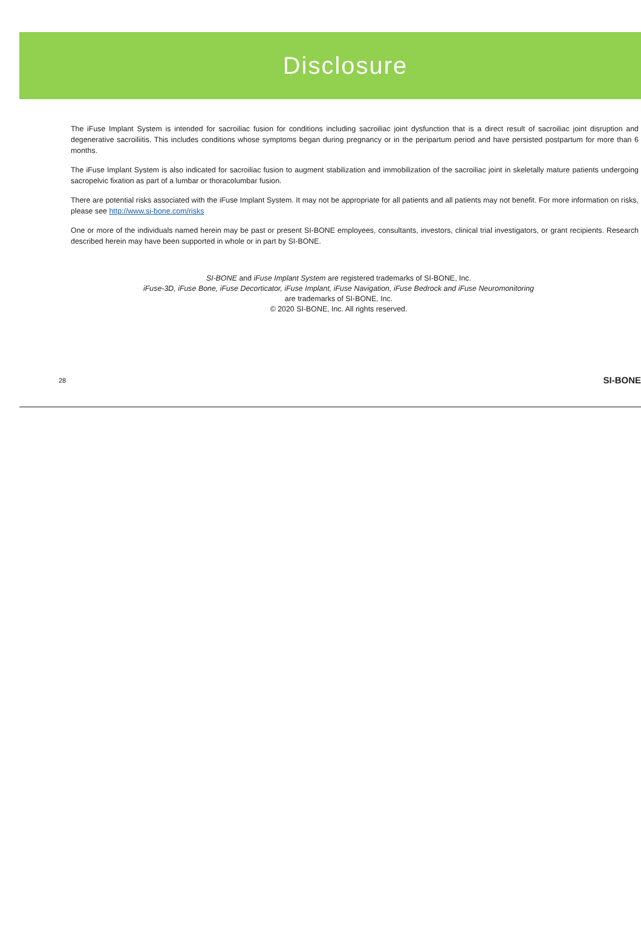Disclosure
The iFuse Implant System is intended for sacroiliac fusion for conditions including sacroiliac joint dysfunction that is a direct result of sacroiliac joint disruption and degenerative sacroiliitis. This includes conditions whose symptoms began during pregnancy or in the peripartum period and have persisted postpartum for more than 6 months.
The iFuse Implant System is also indicated for sacroiliac fusion to augment stabilization and immobilization of the sacroiliac joint in skeletally mature patients undergoing sacropelvic fixation as part of a lumbar or thoracolumbar fusion.
There are potential risks associated with the iFuse Implant System. It may not be appropriate for all patients and all patients may not benefit. For more information on risks, please see http://www.si-bone.com/risks
One or more of the individuals named herein may be past or present SI-BONE employees, consultants, investors, clinical trial investigators, or grant recipients. Research described herein may have been supported in whole or in part by SI-BONE.
SI-BONE and iFuse Implant System are registered trademarks of SI-BONE, Inc.
iFuse-3D, iFuse Bone, iFuse Decorticator, iFuse Implant, iFuse Navigation, iFuse Bedrock and iFuse Neuromonitoring
are trademarks of SI-BONE, Inc.
© 2020 SI-BONE, Inc. All rights reserved.
28 SI-BONE